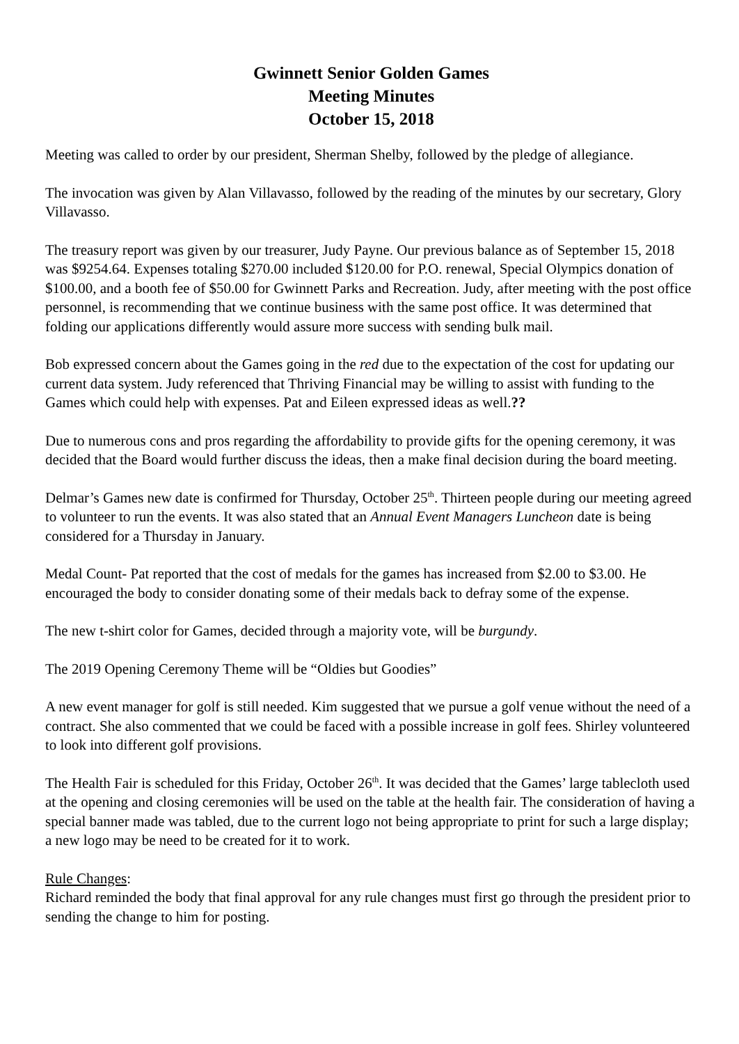Gwinnett Senior Golden Games
Meeting Minutes
October 15, 2018
Meeting was called to order by our president, Sherman Shelby, followed by the pledge of allegiance.
The invocation was given by Alan Villavasso, followed by the reading of the minutes by our secretary, Glory Villavasso.
The treasury report was given by our treasurer, Judy Payne. Our previous balance as of September 15, 2018 was $9254.64. Expenses totaling $270.00 included $120.00 for P.O. renewal, Special Olympics donation of $100.00, and a booth fee of $50.00 for Gwinnett Parks and Recreation. Judy, after meeting with the post office personnel, is recommending that we continue business with the same post office. It was determined that folding our applications differently would assure more success with sending bulk mail.
Bob expressed concern about the Games going in the red due to the expectation of the cost for updating our current data system. Judy referenced that Thriving Financial may be willing to assist with funding to the Games which could help with expenses. Pat and Eileen expressed ideas as well.??
Due to numerous cons and pros regarding the affordability to provide gifts for the opening ceremony, it was decided that the Board would further discuss the ideas, then a make final decision during the board meeting.
Delmar’s Games new date is confirmed for Thursday, October 25<sup>th</sup>. Thirteen people during our meeting agreed to volunteer to run the events. It was also stated that an Annual Event Managers Luncheon date is being considered for a Thursday in January.
Medal Count- Pat reported that the cost of medals for the games has increased from $2.00 to $3.00. He encouraged the body to consider donating some of their medals back to defray some of the expense.
The new t-shirt color for Games, decided through a majority vote, will be burgundy.
The 2019 Opening Ceremony Theme will be “Oldies but Goodies”
A new event manager for golf is still needed. Kim suggested that we pursue a golf venue without the need of a contract. She also commented that we could be faced with a possible increase in golf fees. Shirley volunteered to look into different golf provisions.
The Health Fair is scheduled for this Friday, October 26<sup>th</sup>. It was decided that the Games’ large tablecloth used at the opening and closing ceremonies will be used on the table at the health fair. The consideration of having a special banner made was tabled, due to the current logo not being appropriate to print for such a large display; a new logo may be need to be created for it to work.
Rule Changes:
Richard reminded the body that final approval for any rule changes must first go through the president prior to sending the change to him for posting.